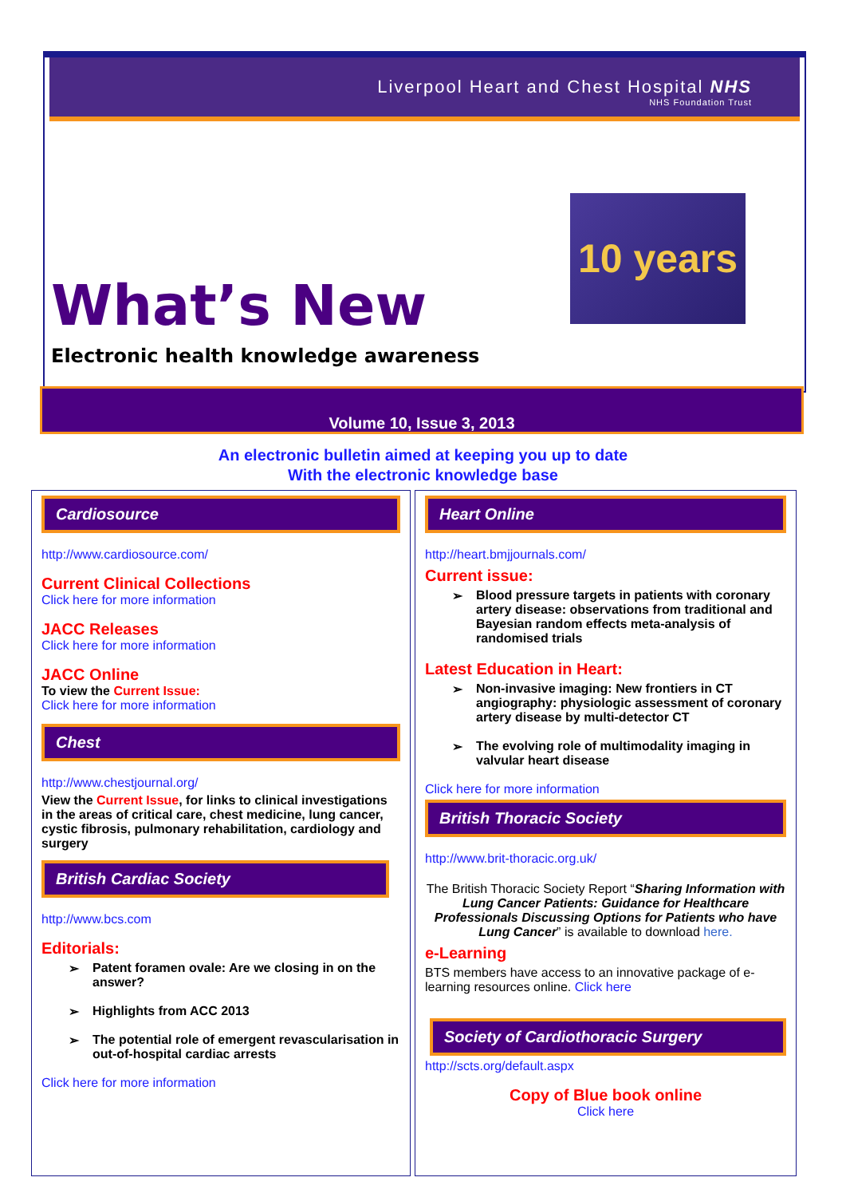Liverpool Heart and Chest Hospital NHS
NHS Foundation Trust
10 years
What’s New
Electronic health knowledge awareness
Volume 10, Issue 3, 2013
An electronic bulletin aimed at keeping you up to date
With the electronic knowledge base
Cardiosource
http://www.cardiosource.com/
Current Clinical Collections
Click here for more information
JACC Releases
Click here for more information
JACC Online
To view the Current Issue:
Click here for more information
Chest
http://www.chestjournal.org/
View the Current Issue, for links to clinical investigations in the areas of critical care, chest medicine, lung cancer, cystic fibrosis, pulmonary rehabilitation, cardiology and surgery
British Cardiac Society
http://www.bcs.com
Editorials:
Patent foramen ovale: Are we closing in on the answer?
Highlights from ACC 2013
The potential role of emergent revascularisation in out-of-hospital cardiac arrests
Click here for more information
Heart Online
http://heart.bmjjournals.com/
Current issue:
Blood pressure targets in patients with coronary artery disease: observations from traditional and Bayesian random effects meta-analysis of randomised trials
Latest Education in Heart:
Non-invasive imaging: New frontiers in CT angiography: physiologic assessment of coronary artery disease by multi-detector CT
The evolving role of multimodality imaging in valvular heart disease
Click here for more information
British Thoracic Society
http://www.brit-thoracic.org.uk/
The British Thoracic Society Report “Sharing Information with Lung Cancer Patients: Guidance for Healthcare Professionals Discussing Options for Patients who have Lung Cancer” is available to download here.
e-Learning
BTS members have access to an innovative package of e-learning resources online. Click here
Society of Cardiothoracic Surgery
http://scts.org/default.aspx
Copy of Blue book online
Click here